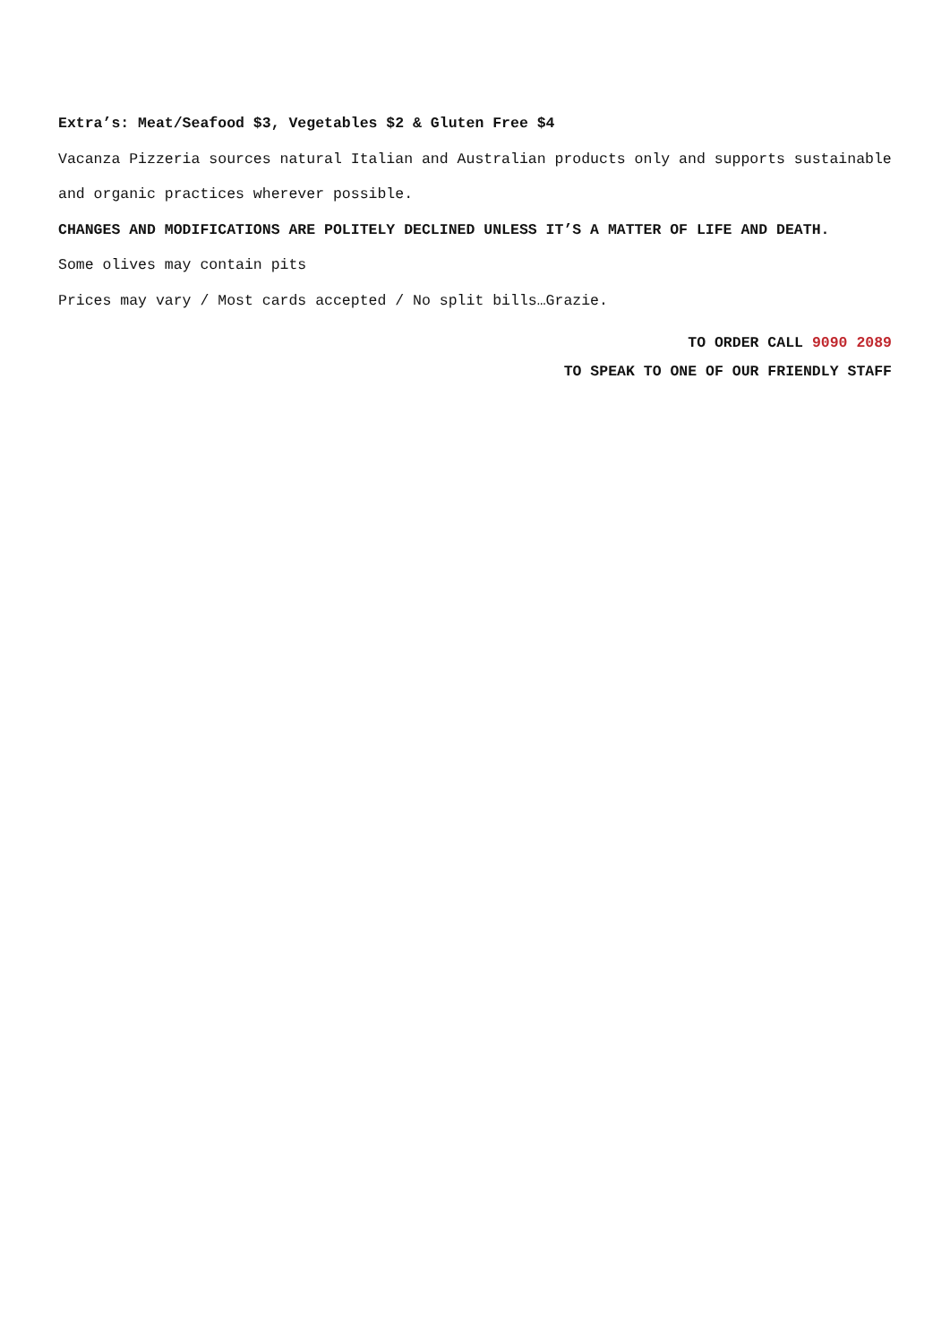Extra’s: Meat/Seafood $3, Vegetables $2 & Gluten Free $4
Vacanza Pizzeria sources natural Italian and Australian products only and supports sustainable and organic practices wherever possible.
CHANGES AND MODIFICATIONS ARE POLITELY DECLINED UNLESS IT’S A MATTER OF LIFE AND DEATH.
Some olives may contain pits
Prices may vary / Most cards accepted / No split bills…Grazie.
TO ORDER CALL 9090 2089
TO SPEAK TO ONE OF OUR FRIENDLY STAFF